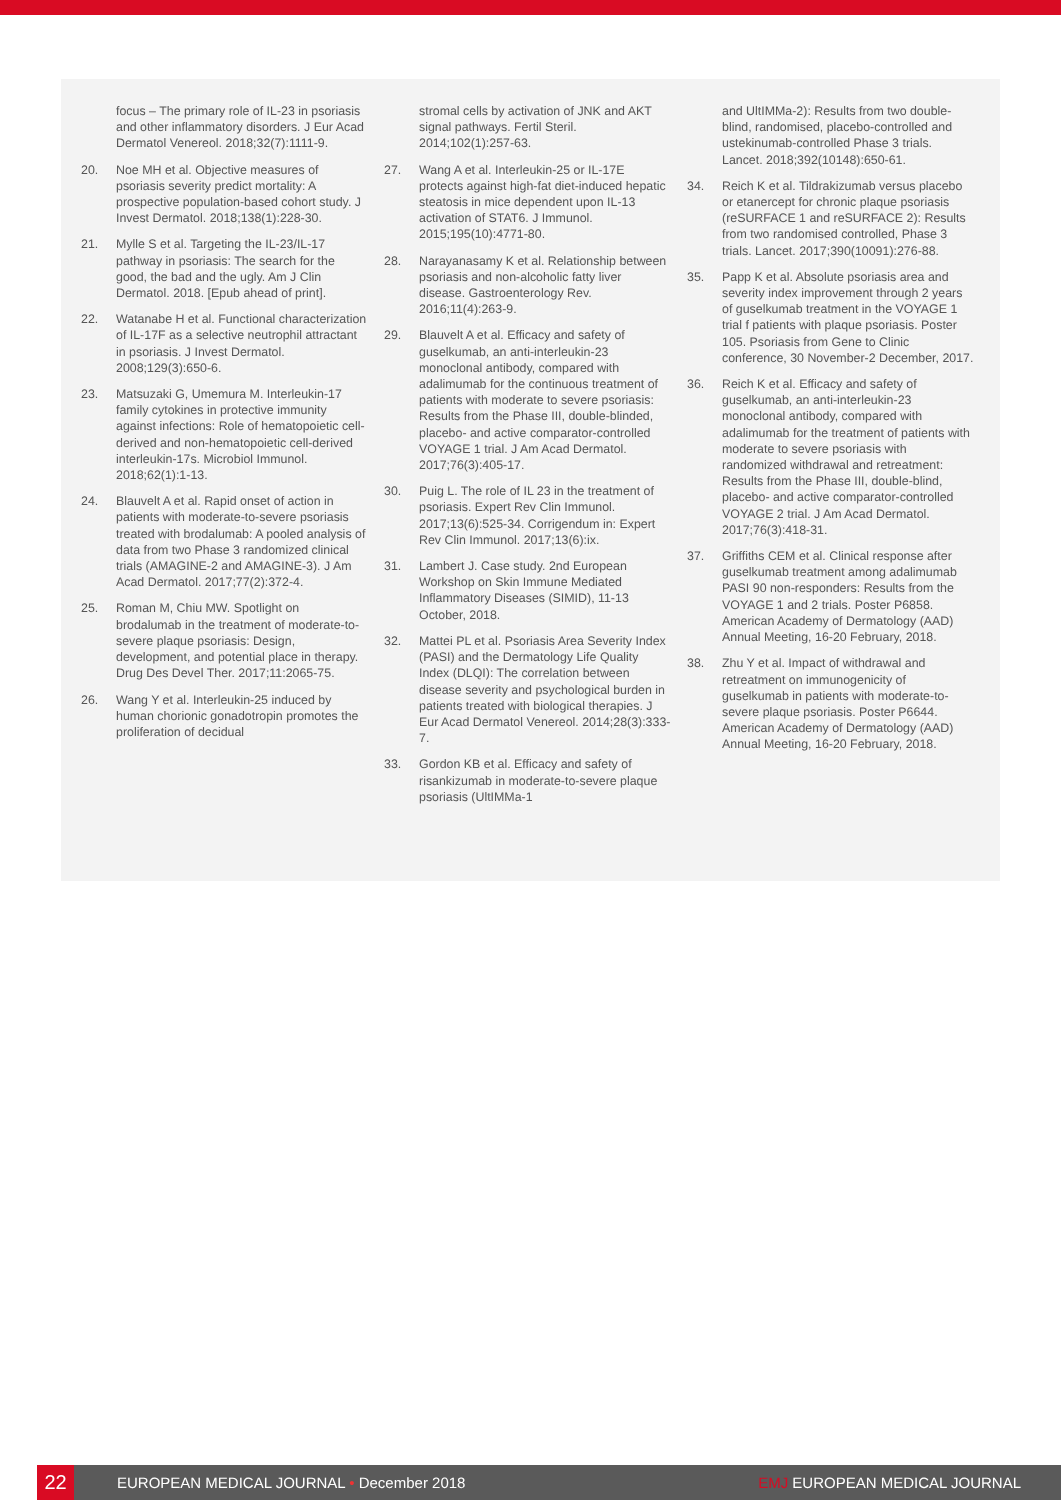focus – The primary role of IL-23 in psoriasis and other inflammatory disorders. J Eur Acad Dermatol Venereol. 2018;32(7):1111-9.
20. Noe MH et al. Objective measures of psoriasis severity predict mortality: A prospective population-based cohort study. J Invest Dermatol. 2018;138(1):228-30.
21. Mylle S et al. Targeting the IL-23/IL-17 pathway in psoriasis: The search for the good, the bad and the ugly. Am J Clin Dermatol. 2018. [Epub ahead of print].
22. Watanabe H et al. Functional characterization of IL-17F as a selective neutrophil attractant in psoriasis. J Invest Dermatol. 2008;129(3):650-6.
23. Matsuzaki G, Umemura M. Interleukin-17 family cytokines in protective immunity against infections: Role of hematopoietic cell-derived and non-hematopoietic cell-derived interleukin-17s. Microbiol Immunol. 2018;62(1):1-13.
24. Blauvelt A et al. Rapid onset of action in patients with moderate-to-severe psoriasis treated with brodalumab: A pooled analysis of data from two Phase 3 randomized clinical trials (AMAGINE-2 and AMAGINE-3). J Am Acad Dermatol. 2017;77(2):372-4.
25. Roman M, Chiu MW. Spotlight on brodalumab in the treatment of moderate-to-severe plaque psoriasis: Design, development, and potential place in therapy. Drug Des Devel Ther. 2017;11:2065-75.
26. Wang Y et al. Interleukin-25 induced by human chorionic gonadotropin promotes the proliferation of decidual
stromal cells by activation of JNK and AKT signal pathways. Fertil Steril. 2014;102(1):257-63.
27. Wang A et al. Interleukin-25 or IL-17E protects against high-fat diet-induced hepatic steatosis in mice dependent upon IL-13 activation of STAT6. J Immunol. 2015;195(10):4771-80.
28. Narayanasamy K et al. Relationship between psoriasis and non-alcoholic fatty liver disease. Gastroenterology Rev. 2016;11(4):263-9.
29. Blauvelt A et al. Efficacy and safety of guselkumab, an anti-interleukin-23 monoclonal antibody, compared with adalimumab for the continuous treatment of patients with moderate to severe psoriasis: Results from the Phase III, double-blinded, placebo- and active comparator-controlled VOYAGE 1 trial. J Am Acad Dermatol. 2017;76(3):405-17.
30. Puig L. The role of IL 23 in the treatment of psoriasis. Expert Rev Clin Immunol. 2017;13(6):525-34. Corrigendum in: Expert Rev Clin Immunol. 2017;13(6):ix.
31. Lambert J. Case study. 2nd European Workshop on Skin Immune Mediated Inflammatory Diseases (SIMID), 11-13 October, 2018.
32. Mattei PL et al. Psoriasis Area Severity Index (PASI) and the Dermatology Life Quality Index (DLQI): The correlation between disease severity and psychological burden in patients treated with biological therapies. J Eur Acad Dermatol Venereol. 2014;28(3):333-7.
33. Gordon KB et al. Efficacy and safety of risankizumab in moderate-to-severe plaque psoriasis (UltIMMa-1
and UltIMMa-2): Results from two double-blind, randomised, placebo-controlled and ustekinumab-controlled Phase 3 trials. Lancet. 2018;392(10148):650-61.
34. Reich K et al. Tildrakizumab versus placebo or etanercept for chronic plaque psoriasis (reSURFACE 1 and reSURFACE 2): Results from two randomised controlled, Phase 3 trials. Lancet. 2017;390(10091):276-88.
35. Papp K et al. Absolute psoriasis area and severity index improvement through 2 years of guselkumab treatment in the VOYAGE 1 trial f patients with plaque psoriasis. Poster 105. Psoriasis from Gene to Clinic conference, 30 November-2 December, 2017.
36. Reich K et al. Efficacy and safety of guselkumab, an anti-interleukin-23 monoclonal antibody, compared with adalimumab for the treatment of patients with moderate to severe psoriasis with randomized withdrawal and retreatment: Results from the Phase III, double-blind, placebo- and active comparator-controlled VOYAGE 2 trial. J Am Acad Dermatol. 2017;76(3):418-31.
37. Griffiths CEM et al. Clinical response after guselkumab treatment among adalimumab PASI 90 non-responders: Results from the VOYAGE 1 and 2 trials. Poster P6858. American Academy of Dermatology (AAD) Annual Meeting, 16-20 February, 2018.
38. Zhu Y et al. Impact of withdrawal and retreatment on immunogenicity of guselkumab in patients with moderate-to-severe plaque psoriasis. Poster P6644. American Academy of Dermatology (AAD) Annual Meeting, 16-20 February, 2018.
22
EUROPEAN MEDICAL JOURNAL • December 2018
EMJ EUROPEAN MEDICAL JOURNAL